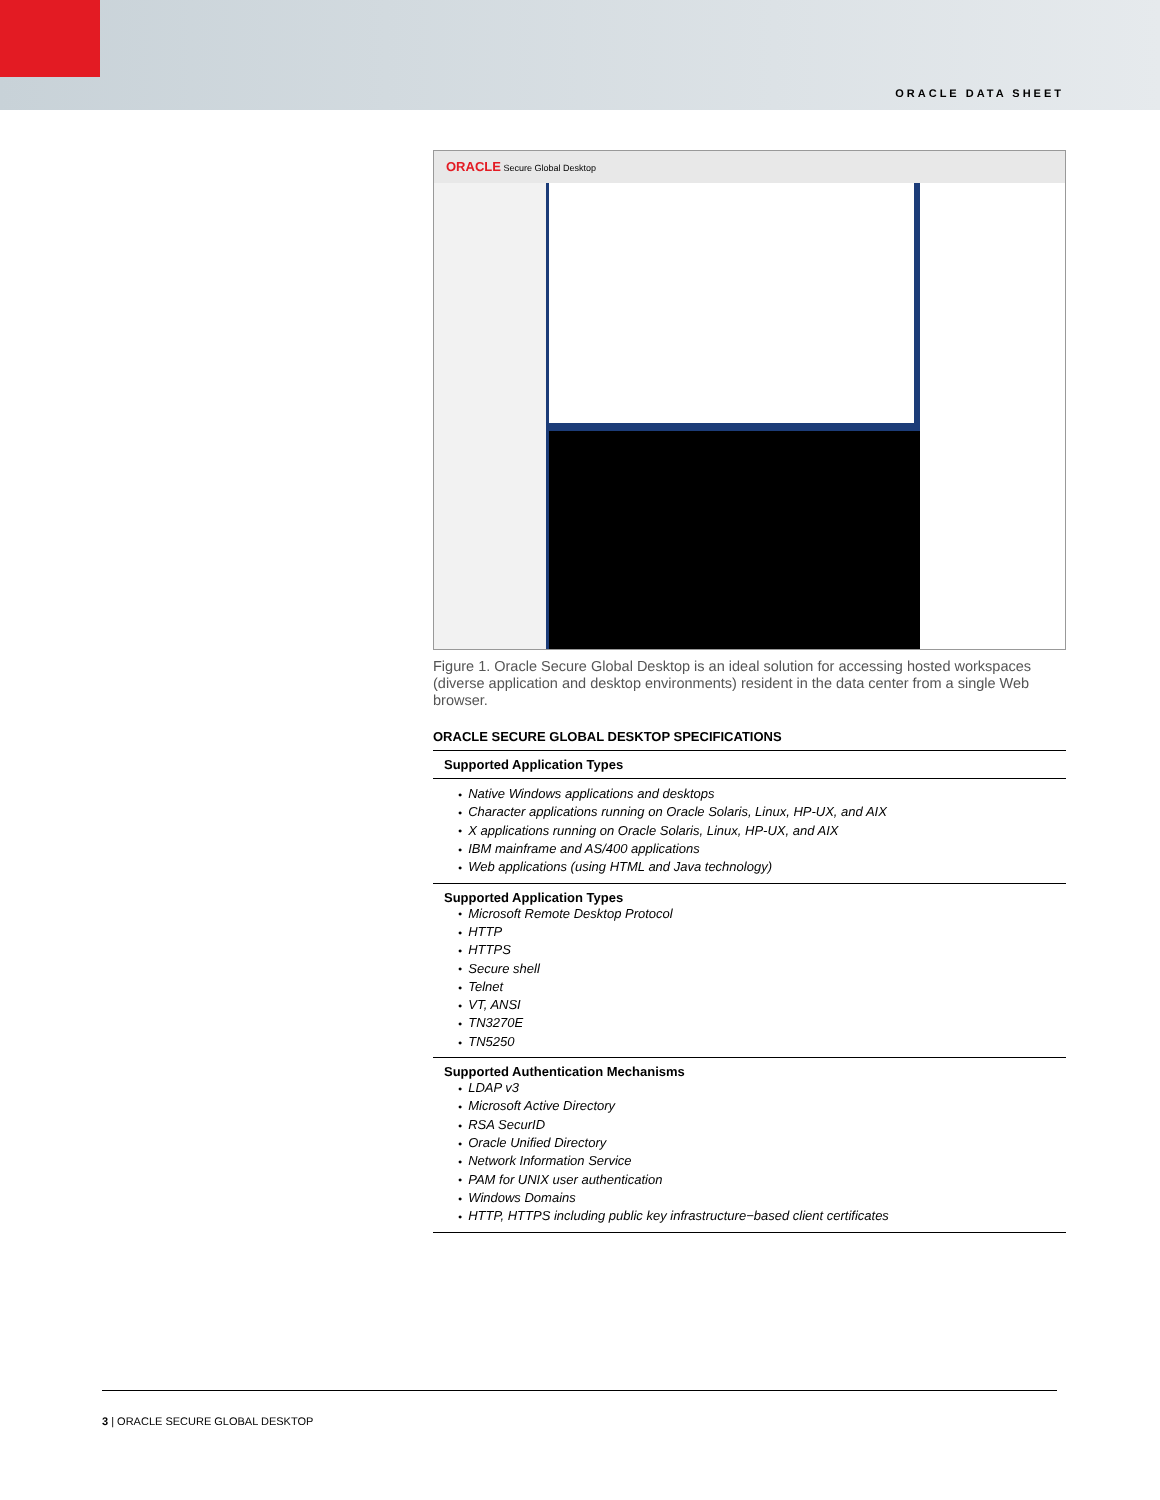ORACLE DATA SHEET
ORACLE Secure Global Desktop
Figure 1. Oracle Secure Global Desktop is an ideal solution for accessing hosted workspaces (diverse application and desktop environments) resident in the data center from a single Web browser.
ORACLE SECURE GLOBAL DESKTOP SPECIFICATIONS
| Supported Application Types |
| --- |
| ● Native Windows applications and desktops ● Character applications running on Oracle Solaris, Linux, HP-UX, and AIX ● X applications running on Oracle Solaris, Linux, HP-UX, and AIX ● IBM mainframe and AS/400 applications ● Web applications (using HTML and Java technology) |
| Supported Application Types ● Microsoft Remote Desktop Protocol ● HTTP ● HTTPS ● Secure shell ● Telnet ● VT, ANSI ● TN3270E ● TN5250 |
| Supported Authentication Mechanisms ● LDAP v3 ● Microsoft Active Directory ● RSA SecurID ● Oracle Unified Directory ● Network Information Service ● PAM for UNIX user authentication ● Windows Domains ● HTTP, HTTPS including public key infrastructure−based client certificates |
3 | ORACLE SECURE GLOBAL DESKTOP